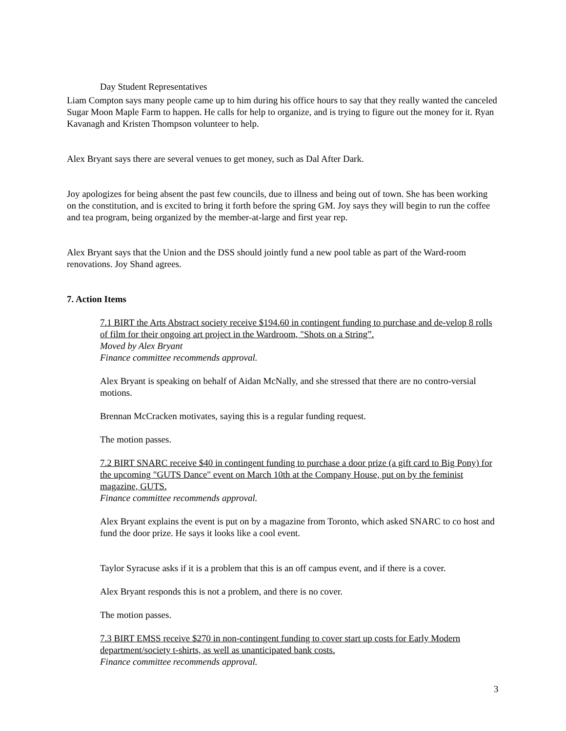Day Student Representatives
Liam Compton says many people came up to him during his office hours to say that they really wanted the canceled Sugar Moon Maple Farm to happen. He calls for help to organize, and is trying to figure out the money for it. Ryan Kavanagh and Kristen Thompson volunteer to help.
Alex Bryant says there are several venues to get money, such as Dal After Dark.
Joy apologizes for being absent the past few councils, due to illness and being out of town. She has been working on the constitution, and is excited to bring it forth before the spring GM. Joy says they will begin to run the coffee and tea program, being organized by the member-at-large and first year rep.
Alex Bryant says that the Union and the DSS should jointly fund a new pool table as part of the Ward-room renovations. Joy Shand agrees.
7. Action Items
7.1 BIRT the Arts Abstract society receive $194.60 in contingent funding to purchase and de-velop 8 rolls of film for their ongoing art project in the Wardroom, "Shots on a String”.
Moved by Alex Bryant
Finance committee recommends approval.
Alex Bryant is speaking on behalf of Aidan McNally, and she stressed that there are no contro-versial motions.
Brennan McCracken motivates, saying this is a regular funding request.
The motion passes.
7.2 BIRT SNARC receive $40 in contingent funding to purchase a door prize (a gift card to Big Pony) for the upcoming "GUTS Dance" event on March 10th at the Company House, put on by the feminist magazine, GUTS.
Finance committee recommends approval.
Alex Bryant explains the event is put on by a magazine from Toronto, which asked SNARC to co host and fund the door prize. He says it looks like a cool event.
Taylor Syracuse asks if it is a problem that this is an off campus event, and if there is a cover.
Alex Bryant responds this is not a problem, and there is no cover.
The motion passes.
7.3 BIRT EMSS receive $270 in non-contingent funding to cover start up costs for Early Modern department/society t-shirts, as well as unanticipated bank costs.
Finance committee recommends approval.
3